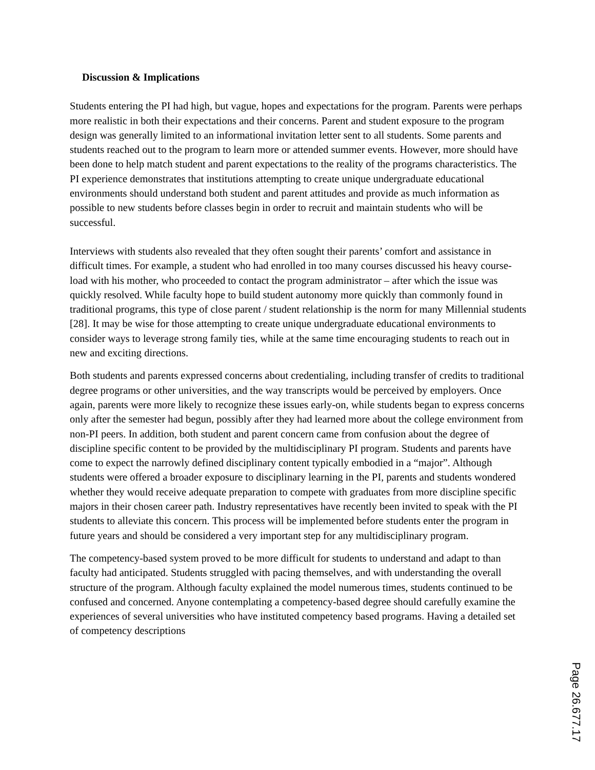Discussion & Implications
Students entering the PI had high, but vague, hopes and expectations for the program. Parents were perhaps more realistic in both their expectations and their concerns. Parent and student exposure to the program design was generally limited to an informational invitation letter sent to all students. Some parents and students reached out to the program to learn more or attended summer events. However, more should have been done to help match student and parent expectations to the reality of the programs characteristics. The PI experience demonstrates that institutions attempting to create unique undergraduate educational environments should understand both student and parent attitudes and provide as much information as possible to new students before classes begin in order to recruit and maintain students who will be successful.
Interviews with students also revealed that they often sought their parents’ comfort and assistance in difficult times. For example, a student who had enrolled in too many courses discussed his heavy course-load with his mother, who proceeded to contact the program administrator – after which the issue was quickly resolved. While faculty hope to build student autonomy more quickly than commonly found in traditional programs, this type of close parent / student relationship is the norm for many Millennial students [28]. It may be wise for those attempting to create unique undergraduate educational environments to consider ways to leverage strong family ties, while at the same time encouraging students to reach out in new and exciting directions.
Both students and parents expressed concerns about credentialing, including transfer of credits to traditional degree programs or other universities, and the way transcripts would be perceived by employers. Once again, parents were more likely to recognize these issues early-on, while students began to express concerns only after the semester had begun, possibly after they had learned more about the college environment from non-PI peers. In addition, both student and parent concern came from confusion about the degree of discipline specific content to be provided by the multidisciplinary PI program. Students and parents have come to expect the narrowly defined disciplinary content typically embodied in a “major”. Although students were offered a broader exposure to disciplinary learning in the PI, parents and students wondered whether they would receive adequate preparation to compete with graduates from more discipline specific majors in their chosen career path. Industry representatives have recently been invited to speak with the PI students to alleviate this concern. This process will be implemented before students enter the program in future years and should be considered a very important step for any multidisciplinary program.
The competency-based system proved to be more difficult for students to understand and adapt to than faculty had anticipated. Students struggled with pacing themselves, and with understanding the overall structure of the program. Although faculty explained the model numerous times, students continued to be confused and concerned. Anyone contemplating a competency-based degree should carefully examine the experiences of several universities who have instituted competency based programs. Having a detailed set of competency descriptions
Page 26.677.17